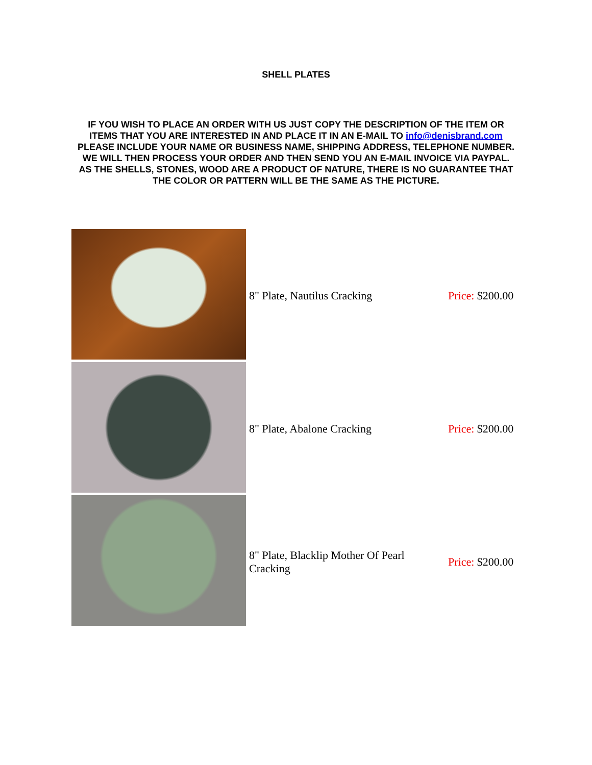SHELL PLATES
IF YOU WISH TO PLACE AN ORDER WITH US JUST COPY THE DESCRIPTION OF THE ITEM OR ITEMS THAT YOU ARE INTERESTED IN AND PLACE IT IN AN E-MAIL TO info@denisbrand.com PLEASE INCLUDE YOUR NAME OR BUSINESS NAME, SHIPPING ADDRESS, TELEPHONE NUMBER. WE WILL THEN PROCESS YOUR ORDER AND THEN SEND YOU AN E-MAIL INVOICE VIA PAYPAL. AS THE SHELLS, STONES, WOOD ARE A PRODUCT OF NATURE, THERE IS NO GUARANTEE THAT THE COLOR OR PATTERN WILL BE THE SAME AS THE PICTURE.
| | 8" Plate, Nautilus Cracking | Price: $200.00 |
| | 8" Plate, Abalone Cracking | Price: $200.00 |
| | 8" Plate, Blacklip Mother Of Pearl Cracking | Price: $200.00 |